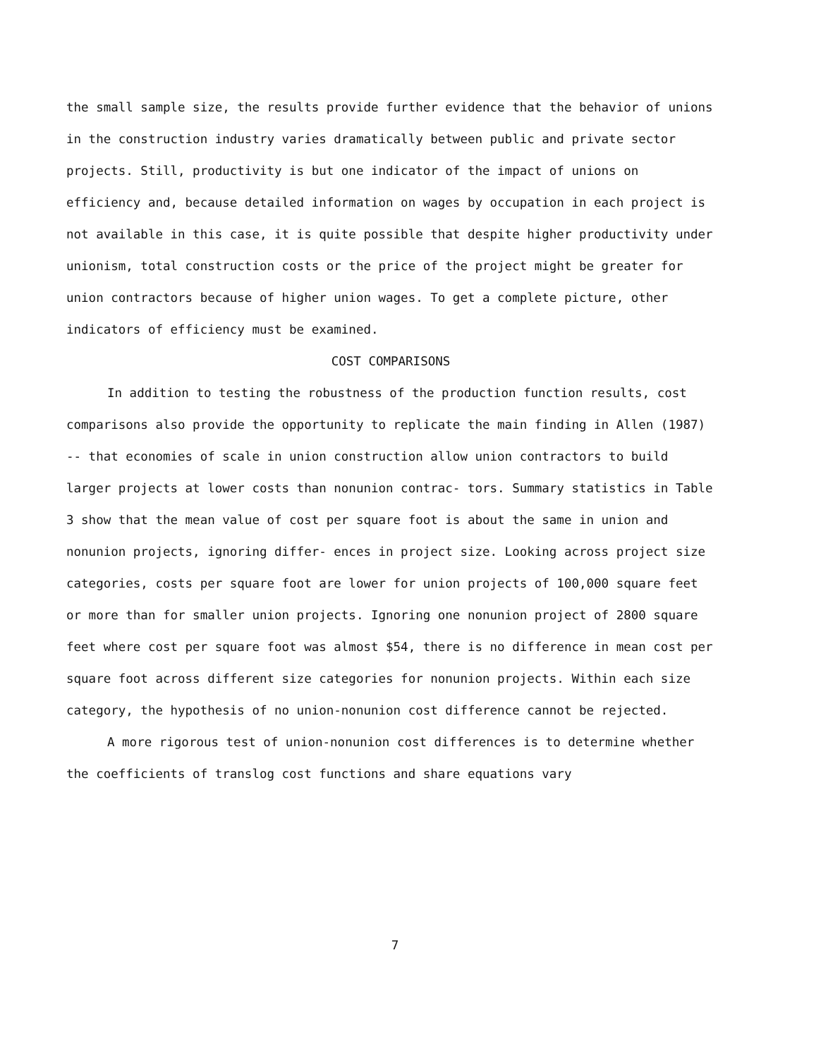the small sample size, the results provide further evidence that the behavior of unions in the construction industry varies dramatically between public and private sector projects. Still, productivity is but one indicator of the impact of unions on efficiency and, because detailed information on wages by occupation in each project is not available in this case, it is quite possible that despite higher productivity under unionism, total construction costs or the price of the project might be greater for union contractors because of higher union wages. To get a complete picture, other indicators of efficiency must be examined.
COST COMPARISONS
In addition to testing the robustness of the production function results, cost comparisons also provide the opportunity to replicate the main finding in Allen (1987) -- that economies of scale in union construction allow union contractors to build larger projects at lower costs than nonunion contrac- tors. Summary statistics in Table 3 show that the mean value of cost per square foot is about the same in union and nonunion projects, ignoring differ- ences in project size. Looking across project size categories, costs per square foot are lower for union projects of 100,000 square feet or more than for smaller union projects. Ignoring one nonunion project of 2800 square feet where cost per square foot was almost $54, there is no difference in mean cost per square foot across different size categories for nonunion projects. Within each size category, the hypothesis of no union-nonunion cost difference cannot be rejected.
A more rigorous test of union-nonunion cost differences is to determine whether the coefficients of translog cost functions and share equations vary
7